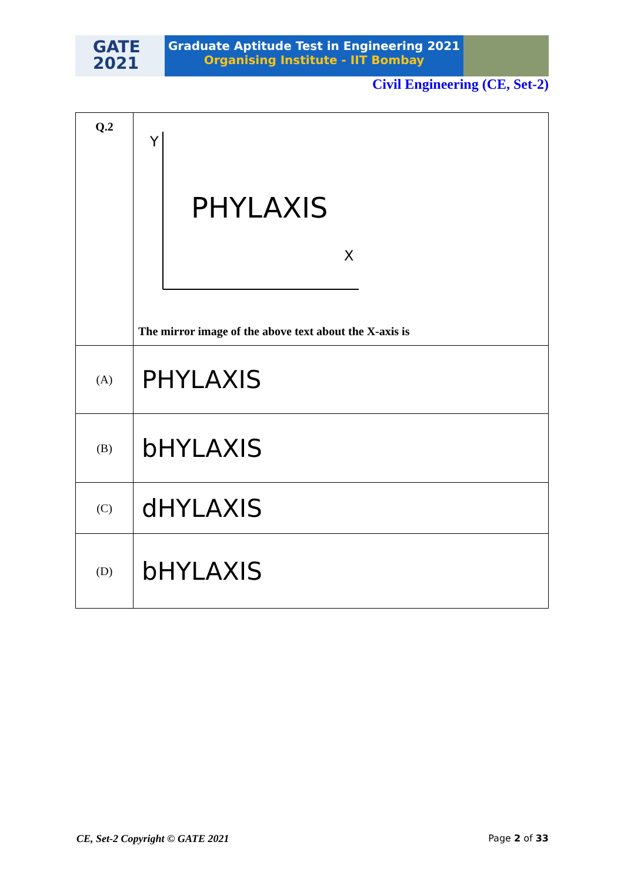GATE
2021
Graduate Aptitude Test in Engineering 2021
Organising Institute - IIT Bombay
Civil Engineering (CE, Set-2)
| Q.2 | Y PHYLAXIS X The mirror image of the above text about the X-axis is |
| (A) | PHYLAXIS |
| (B) | bHYLAXIS |
| (C) | dHYLAXIS |
| (D) | bHYLAXIS |
CE, Set-2 Copyright © GATE 2021 Page 2 of 33